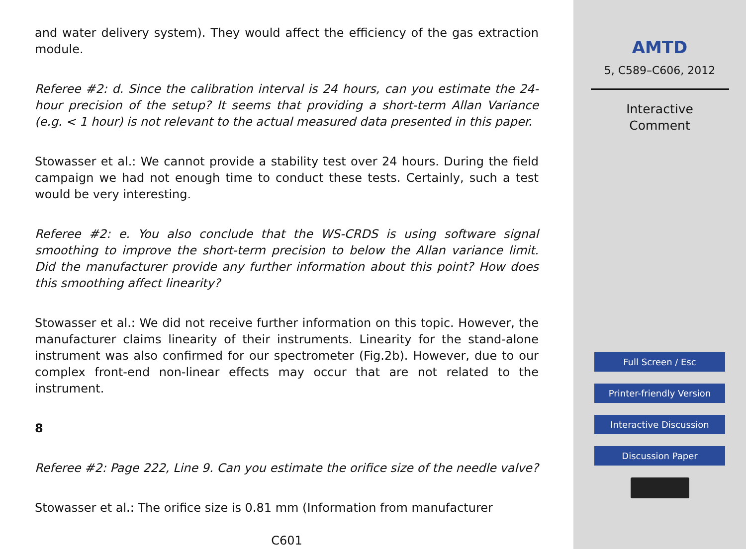and water delivery system). They would affect the efficiency of the gas extraction module.
Referee #2: d. Since the calibration interval is 24 hours, can you estimate the 24-hour precision of the setup? It seems that providing a short-term Allan Variance (e.g. < 1 hour) is not relevant to the actual measured data presented in this paper.
Stowasser et al.: We cannot provide a stability test over 24 hours. During the field campaign we had not enough time to conduct these tests. Certainly, such a test would be very interesting.
Referee #2: e. You also conclude that the WS-CRDS is using software signal smoothing to improve the short-term precision to below the Allan variance limit. Did the manufacturer provide any further information about this point? How does this smoothing affect linearity?
Stowasser et al.: We did not receive further information on this topic. However, the manufacturer claims linearity of their instruments. Linearity for the stand-alone instrument was also confirmed for our spectrometer (Fig.2b). However, due to our complex front-end non-linear effects may occur that are not related to the instrument.
8
Referee #2: Page 222, Line 9. Can you estimate the orifice size of the needle valve?
Stowasser et al.: The orifice size is 0.81 mm (Information from manufacturer
C601
AMTD
5, C589–C606, 2012
Interactive
Comment
Full Screen / Esc
Printer-friendly Version
Interactive Discussion
Discussion Paper